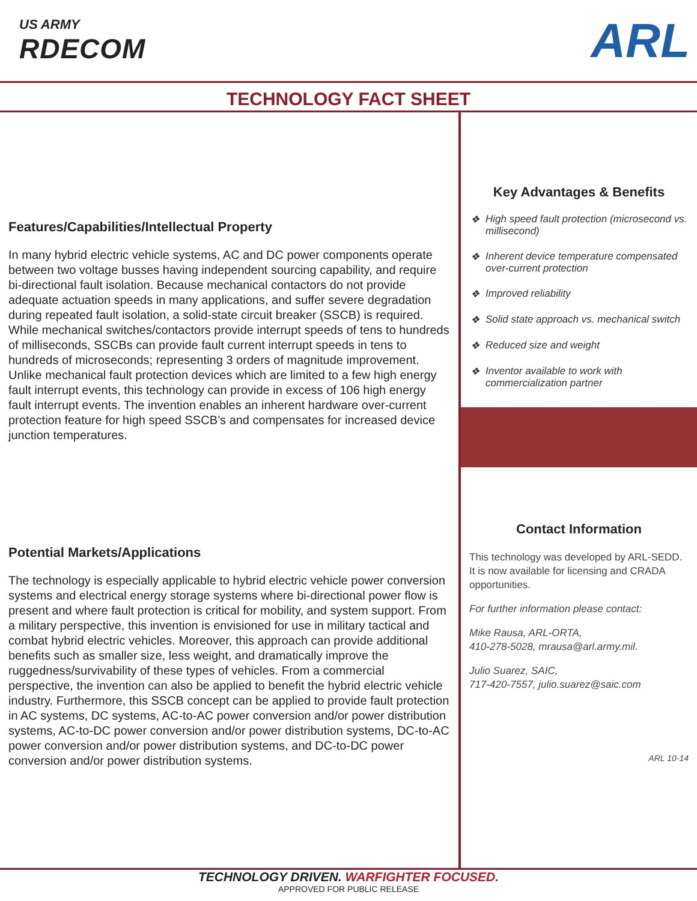US ARMY
RDECOM
ARL
TECHNOLOGY FACT SHEET
Features/Capabilities/Intellectual Property
In many hybrid electric vehicle systems, AC and DC power components operate between two voltage busses having independent sourcing capability, and require bi-directional fault isolation. Because mechanical contactors do not provide adequate actuation speeds in many applications, and suffer severe degradation during repeated fault isolation, a solid-state circuit breaker (SSCB) is required. While mechanical switches/contactors provide interrupt speeds of tens to hundreds of milliseconds, SSCBs can provide fault current interrupt speeds in tens to hundreds of microseconds; representing 3 orders of magnitude improvement. Unlike mechanical fault protection devices which are limited to a few high energy fault interrupt events, this technology can provide in excess of 106 high energy fault interrupt events. The invention enables an inherent hardware over-current protection feature for high speed SSCB’s and compensates for increased device junction temperatures.
Potential Markets/Applications
The technology is especially applicable to hybrid electric vehicle power conversion systems and electrical energy storage systems where bi-directional power flow is present and where fault protection is critical for mobility, and system support. From a military perspective, this invention is envisioned for use in military tactical and combat hybrid electric vehicles. Moreover, this approach can provide additional benefits such as smaller size, less weight, and dramatically improve the ruggedness/survivability of these types of vehicles. From a commercial perspective, the invention can also be applied to benefit the hybrid electric vehicle industry. Furthermore, this SSCB concept can be applied to provide fault protection in AC systems, DC systems, AC-to-AC power conversion and/or power distribution systems, AC-to-DC power conversion and/or power distribution systems, DC-to-AC power conversion and/or power distribution systems, and DC-to-DC power conversion and/or power distribution systems.
Key Advantages & Benefits
❖ High speed fault protection (microsecond vs. millisecond)
❖ Inherent device temperature compensated over-current protection
❖ Improved reliability
❖ Solid state approach vs. mechanical switch
❖ Reduced size and weight
❖ Inventor available to work with commercialization partner
Contact Information
This technology was developed by ARL-SEDD. It is now available for licensing and CRADA opportunities.
For further information please contact:
Mike Rausa, ARL-ORTA,
410-278-5028, mrausa@arl.army.mil.
Julio Suarez, SAIC,
717-420-7557, julio.suarez@saic.com
ARL 10-14
TECHNOLOGY DRIVEN. WARFIGHTER FOCUSED.
APPROVED FOR PUBLIC RELEASE